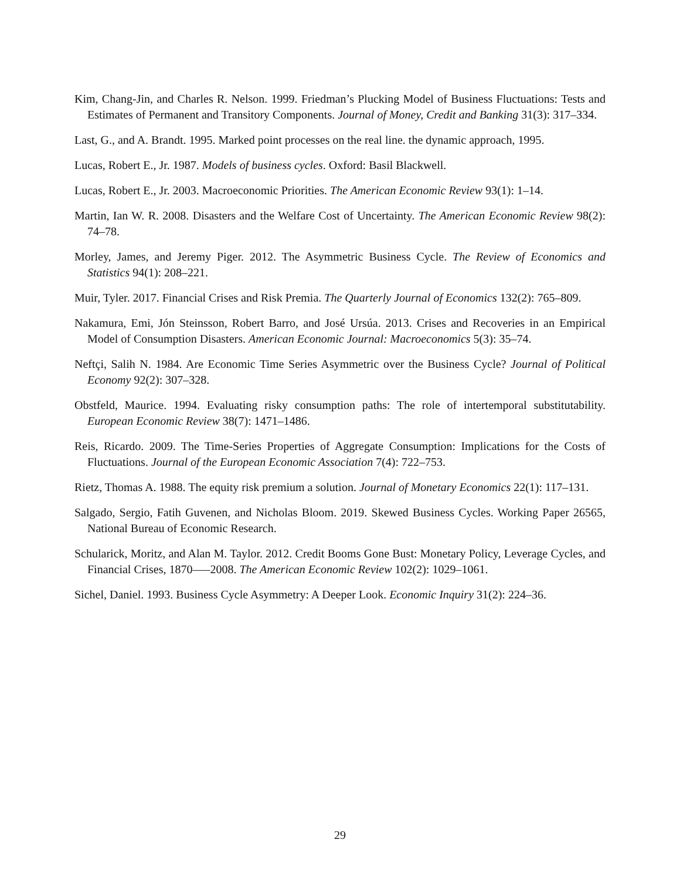Kim, Chang-Jin, and Charles R. Nelson. 1999. Friedman’s Plucking Model of Business Fluctuations: Tests and Estimates of Permanent and Transitory Components. Journal of Money, Credit and Banking 31(3): 317–334.
Last, G., and A. Brandt. 1995. Marked point processes on the real line. the dynamic approach, 1995.
Lucas, Robert E., Jr. 1987. Models of business cycles. Oxford: Basil Blackwell.
Lucas, Robert E., Jr. 2003. Macroeconomic Priorities. The American Economic Review 93(1): 1–14.
Martin, Ian W. R. 2008. Disasters and the Welfare Cost of Uncertainty. The American Economic Review 98(2): 74–78.
Morley, James, and Jeremy Piger. 2012. The Asymmetric Business Cycle. The Review of Economics and Statistics 94(1): 208–221.
Muir, Tyler. 2017. Financial Crises and Risk Premia. The Quarterly Journal of Economics 132(2): 765–809.
Nakamura, Emi, Jón Steinsson, Robert Barro, and José Ursúa. 2013. Crises and Recoveries in an Empirical Model of Consumption Disasters. American Economic Journal: Macroeconomics 5(3): 35–74.
Neftçi, Salih N. 1984. Are Economic Time Series Asymmetric over the Business Cycle? Journal of Political Economy 92(2): 307–328.
Obstfeld, Maurice. 1994. Evaluating risky consumption paths: The role of intertemporal substitutability. European Economic Review 38(7): 1471–1486.
Reis, Ricardo. 2009. The Time-Series Properties of Aggregate Consumption: Implications for the Costs of Fluctuations. Journal of the European Economic Association 7(4): 722–753.
Rietz, Thomas A. 1988. The equity risk premium a solution. Journal of Monetary Economics 22(1): 117–131.
Salgado, Sergio, Fatih Guvenen, and Nicholas Bloom. 2019. Skewed Business Cycles. Working Paper 26565, National Bureau of Economic Research.
Schularick, Moritz, and Alan M. Taylor. 2012. Credit Booms Gone Bust: Monetary Policy, Leverage Cycles, and Financial Crises, 1870—–2008. The American Economic Review 102(2): 1029–1061.
Sichel, Daniel. 1993. Business Cycle Asymmetry: A Deeper Look. Economic Inquiry 31(2): 224–36.
29